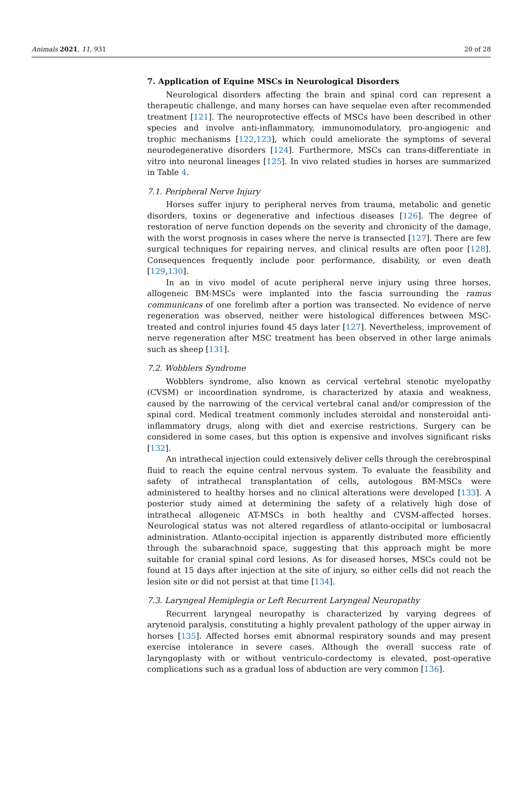Animals 2021, 11, 931 20 of 28
7. Application of Equine MSCs in Neurological Disorders
Neurological disorders affecting the brain and spinal cord can represent a therapeutic challenge, and many horses can have sequelae even after recommended treatment [121]. The neuroprotective effects of MSCs have been described in other species and involve anti-inflammatory, immunomodulatory, pro-angiogenic and trophic mechanisms [122,123], which could ameliorate the symptoms of several neurodegenerative disorders [124]. Furthermore, MSCs can trans-differentiate in vitro into neuronal lineages [125]. In vivo related studies in horses are summarized in Table 4.
7.1. Peripheral Nerve Injury
Horses suffer injury to peripheral nerves from trauma, metabolic and genetic disorders, toxins or degenerative and infectious diseases [126]. The degree of restoration of nerve function depends on the severity and chronicity of the damage, with the worst prognosis in cases where the nerve is transected [127]. There are few surgical techniques for repairing nerves, and clinical results are often poor [128]. Consequences frequently include poor performance, disability, or even death [129,130].
In an in vivo model of acute peripheral nerve injury using three horses, allogeneic BM-MSCs were implanted into the fascia surrounding the ramus communicans of one forelimb after a portion was transected. No evidence of nerve regeneration was observed, neither were histological differences between MSC-treated and control injuries found 45 days later [127]. Nevertheless, improvement of nerve regeneration after MSC treatment has been observed in other large animals such as sheep [131].
7.2. Wobblers Syndrome
Wobblers syndrome, also known as cervical vertebral stenotic myelopathy (CVSM) or incoordination syndrome, is characterized by ataxia and weakness, caused by the narrowing of the cervical vertebral canal and/or compression of the spinal cord. Medical treatment commonly includes steroidal and nonsteroidal anti-inflammatory drugs, along with diet and exercise restrictions. Surgery can be considered in some cases, but this option is expensive and involves significant risks [132].
An intrathecal injection could extensively deliver cells through the cerebrospinal fluid to reach the equine central nervous system. To evaluate the feasibility and safety of intrathecal transplantation of cells, autologous BM-MSCs were administered to healthy horses and no clinical alterations were developed [133]. A posterior study aimed at determining the safety of a relatively high dose of intrathecal allogeneic AT-MSCs in both healthy and CVSM-affected horses. Neurological status was not altered regardless of atlanto-occipital or lumbosacral administration. Atlanto-occipital injection is apparently distributed more efficiently through the subarachnoid space, suggesting that this approach might be more suitable for cranial spinal cord lesions. As for diseased horses, MSCs could not be found at 15 days after injection at the site of injury, so either cells did not reach the lesion site or did not persist at that time [134].
7.3. Laryngeal Hemiplegia or Left Recurrent Laryngeal Neuropathy
Recurrent laryngeal neuropathy is characterized by varying degrees of arytenoid paralysis, constituting a highly prevalent pathology of the upper airway in horses [135]. Affected horses emit abnormal respiratory sounds and may present exercise intolerance in severe cases. Although the overall success rate of laryngoplasty with or without ventriculo-cordectomy is elevated, post-operative complications such as a gradual loss of abduction are very common [136].